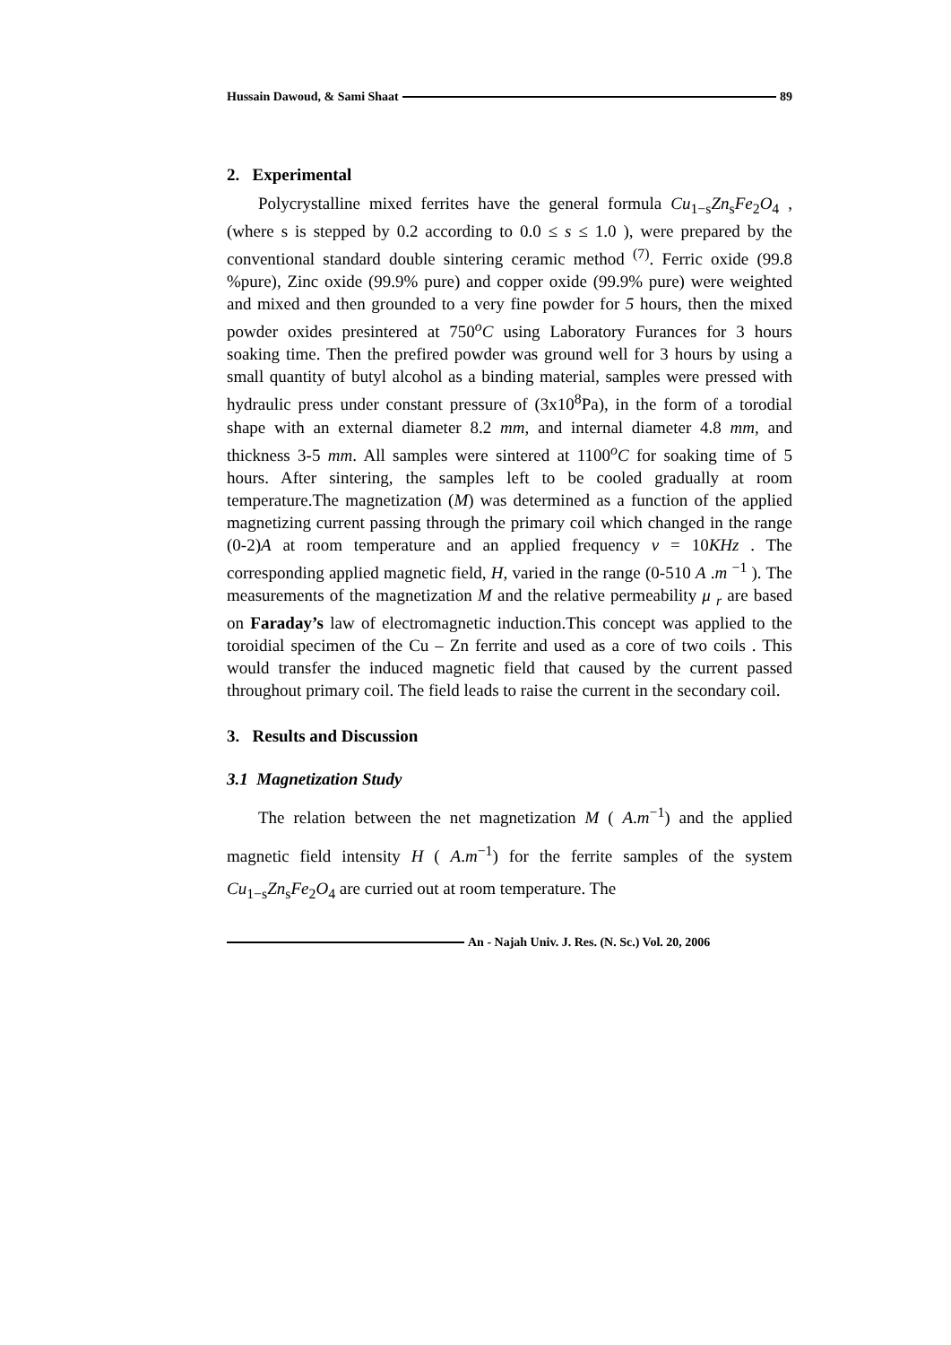Hussain Dawoud, & Sami Shaat 89
2. Experimental
Polycrystalline mixed ferrites have the general formula Cu<sub>1−s</sub>Zn<sub>s</sub>Fe<sub>2</sub>O<sub>4</sub> , (where s is stepped by 0.2 according to 0.0 ≤ s ≤ 1.0 ), were prepared by the conventional standard double sintering ceramic method <sup>(7)</sup>. Ferric oxide (99.8 %pure), Zinc oxide (99.9% pure) and copper oxide (99.9% pure) were weighted and mixed and then grounded to a very fine powder for 5 hours, then the mixed powder oxides presintered at 750<sup>o</sup>C using Laboratory Furances for 3 hours soaking time. Then the prefired powder was ground well for 3 hours by using a small quantity of butyl alcohol as a binding material, samples were pressed with hydraulic press under constant pressure of (3x10<sup>8</sup>Pa), in the form of a torodial shape with an external diameter 8.2 mm, and internal diameter 4.8 mm, and thickness 3-5 mm. All samples were sintered at 1100<sup>o</sup>C for soaking time of 5 hours. After sintering, the samples left to be cooled gradually at room temperature.The magnetization (M) was determined as a function of the applied magnetizing current passing through the primary coil which changed in the range (0-2)A at room temperature and an applied frequency ν = 10KHz . The corresponding applied magnetic field, H, varied in the range (0-510 A .m <sup>−1</sup> ). The measurements of the magnetization M and the relative permeability μ <sub>r</sub> are based on Faraday’s law of electromagnetic induction.This concept was applied to the toroidial specimen of the Cu – Zn ferrite and used as a core of two coils . This would transfer the induced magnetic field that caused by the current passed throughout primary coil. The field leads to raise the current in the secondary coil.
3. Results and Discussion
3.1 Magnetization Study
The relation between the net magnetization M ( A.m<sup>−1</sup>) and the applied magnetic field intensity H ( A.m<sup>−1</sup>) for the ferrite samples of the system Cu<sub>1−s</sub>Zn<sub>s</sub>Fe<sub>2</sub>O<sub>4</sub> are curried out at room temperature. The
An - Najah Univ. J. Res. (N. Sc.) Vol. 20, 2006